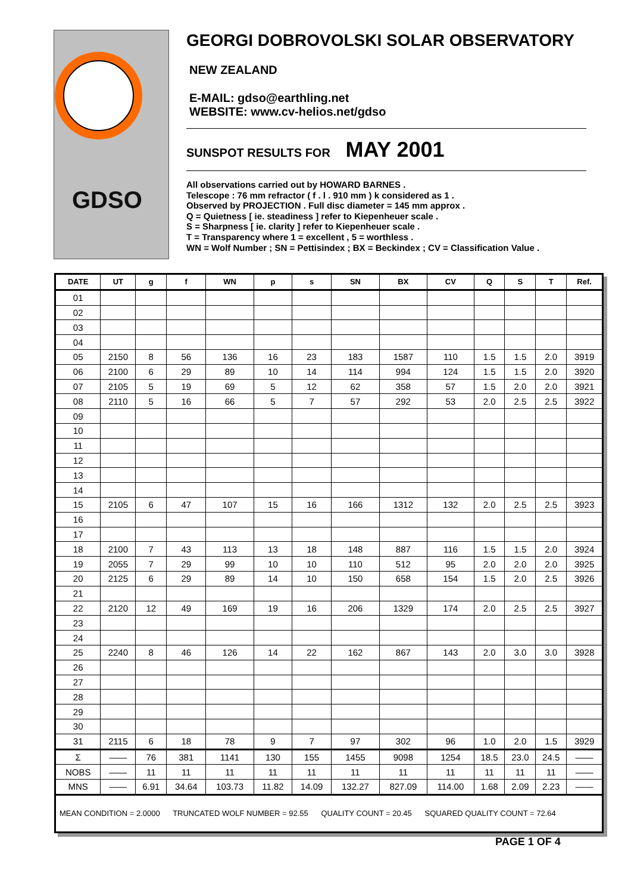GDSO
GEORGI DOBROVOLSKI SOLAR OBSERVATORY
NEW ZEALAND
E-MAIL: gdso@earthling.net
WEBSITE: www.cv-helios.net/gdso
SUNSPOT RESULTS FOR MAY 2001
All observations carried out by HOWARD BARNES .
Telescope : 76 mm refractor ( f . l . 910 mm ) k considered as 1 .
Observed by PROJECTION . Full disc diameter = 145 mm approx .
Q = Quietness [ ie. steadiness ] refer to Kiepenheuer scale .
S = Sharpness [ ie. clarity ] refer to Kiepenheuer scale .
T = Transparency where 1 = excellent , 5 = worthless .
WN = Wolf Number ; SN = Pettisindex ; BX = Beckindex ; CV = Classification Value .
| DATE | UT | g | f | WN | p | s | SN | BX | CV | Q | S | T | Ref. |
| --- | --- | --- | --- | --- | --- | --- | --- | --- | --- | --- | --- | --- | --- |
| 01 | | | | | | | | | | | | | |
| 02 | | | | | | | | | | | | | |
| 03 | | | | | | | | | | | | | |
| 04 | | | | | | | | | | | | | |
| 05 | 2150 | 8 | 56 | 136 | 16 | 23 | 183 | 1587 | 110 | 1.5 | 1.5 | 2.0 | 3919 |
| 06 | 2100 | 6 | 29 | 89 | 10 | 14 | 114 | 994 | 124 | 1.5 | 1.5 | 2.0 | 3920 |
| 07 | 2105 | 5 | 19 | 69 | 5 | 12 | 62 | 358 | 57 | 1.5 | 2.0 | 2.0 | 3921 |
| 08 | 2110 | 5 | 16 | 66 | 5 | 7 | 57 | 292 | 53 | 2.0 | 2.5 | 2.5 | 3922 |
| 09 | | | | | | | | | | | | | |
| 10 | | | | | | | | | | | | | |
| 11 | | | | | | | | | | | | | |
| 12 | | | | | | | | | | | | | |
| 13 | | | | | | | | | | | | | |
| 14 | | | | | | | | | | | | | |
| 15 | 2105 | 6 | 47 | 107 | 15 | 16 | 166 | 1312 | 132 | 2.0 | 2.5 | 2.5 | 3923 |
| 16 | | | | | | | | | | | | | |
| 17 | | | | | | | | | | | | | |
| 18 | 2100 | 7 | 43 | 113 | 13 | 18 | 148 | 887 | 116 | 1.5 | 1.5 | 2.0 | 3924 |
| 19 | 2055 | 7 | 29 | 99 | 10 | 10 | 110 | 512 | 95 | 2.0 | 2.0 | 2.0 | 3925 |
| 20 | 2125 | 6 | 29 | 89 | 14 | 10 | 150 | 658 | 154 | 1.5 | 2.0 | 2.5 | 3926 |
| 21 | | | | | | | | | | | | | |
| 22 | 2120 | 12 | 49 | 169 | 19 | 16 | 206 | 1329 | 174 | 2.0 | 2.5 | 2.5 | 3927 |
| 23 | | | | | | | | | | | | | |
| 24 | | | | | | | | | | | | | |
| 25 | 2240 | 8 | 46 | 126 | 14 | 22 | 162 | 867 | 143 | 2.0 | 3.0 | 3.0 | 3928 |
| 26 | | | | | | | | | | | | | |
| 27 | | | | | | | | | | | | | |
| 28 | | | | | | | | | | | | | |
| 29 | | | | | | | | | | | | | |
| 30 | | | | | | | | | | | | | |
| 31 | 2115 | 6 | 18 | 78 | 9 | 7 | 97 | 302 | 96 | 1.0 | 2.0 | 1.5 | 3929 |
| Σ | —— | 76 | 381 | 1141 | 130 | 155 | 1455 | 9098 | 1254 | 18.5 | 23.0 | 24.5 | —— |
| NOBS | —— | 11 | 11 | 11 | 11 | 11 | 11 | 11 | 11 | 11 | 11 | 11 | —— |
| MNS | —— | 6.91 | 34.64 | 103.73 | 11.82 | 14.09 | 132.27 | 827.09 | 114.00 | 1.68 | 2.09 | 2.23 | —— |
| MEAN CONDITION = 2.0000 TRUNCATED WOLF NUMBER = 92.55 QUALITY COUNT = 20.45 SQUARED QUALITY COUNT = 72.64 | | | | | | | | | | | | | |
PAGE 1 OF 4